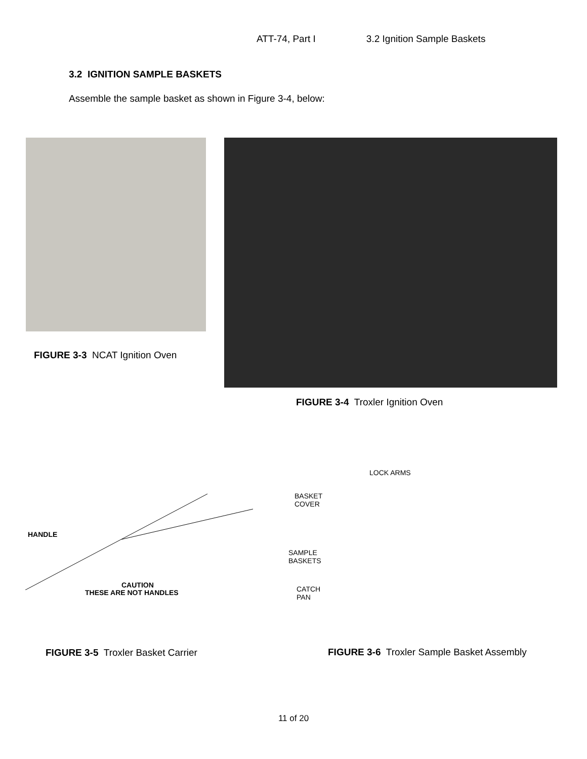ATT-74, Part I 3.2 Ignition Sample Baskets
3.2 IGNITION SAMPLE BASKETS
Assemble the sample basket as shown in Figure 3-4, below:
FIGURE 3-3 NCAT Ignition Oven
FIGURE 3-4 Troxler Ignition Oven
HANDLE
CAUTION
THESE ARE NOT HANDLES
FIGURE 3-5 Troxler Basket Carrier
LOCK ARMS
BASKET
COVER
SAMPLE
BASKETS
CATCH
PAN
FIGURE 3-6 Troxler Sample Basket Assembly
11 of 20